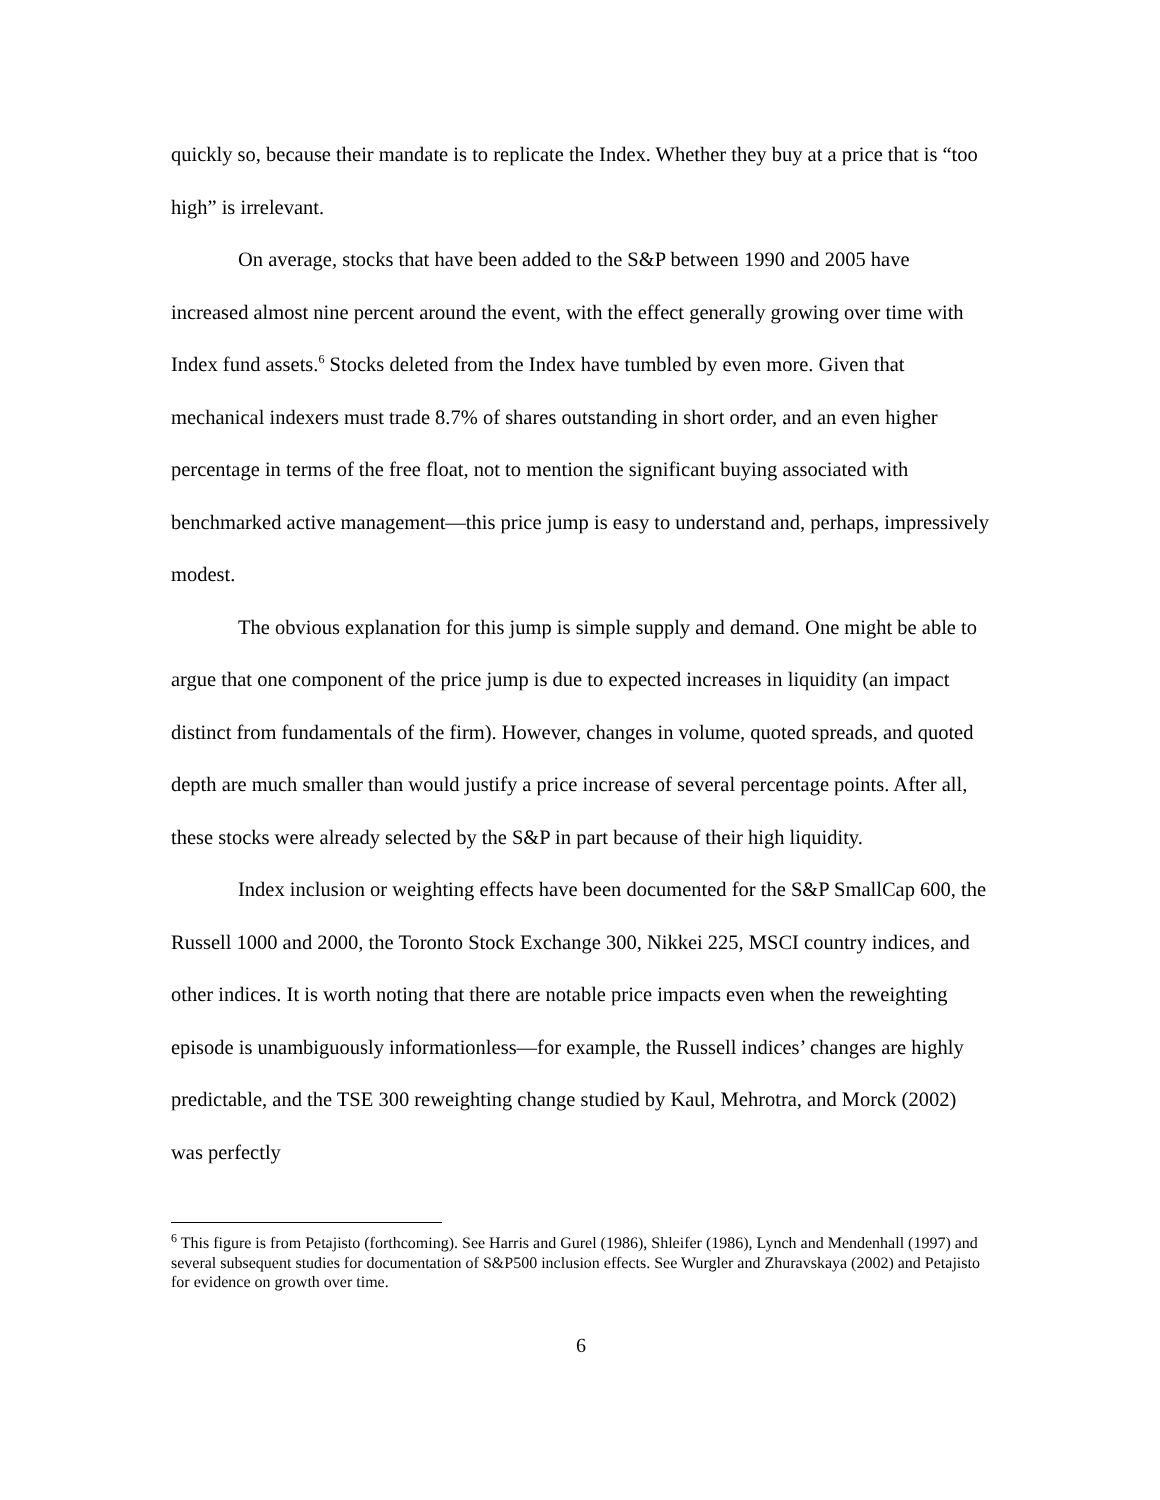quickly so, because their mandate is to replicate the Index. Whether they buy at a price that is “too high” is irrelevant.
On average, stocks that have been added to the S&P between 1990 and 2005 have increased almost nine percent around the event, with the effect generally growing over time with Index fund assets.<sup>6</sup> Stocks deleted from the Index have tumbled by even more. Given that mechanical indexers must trade 8.7% of shares outstanding in short order, and an even higher percentage in terms of the free float, not to mention the significant buying associated with benchmarked active management—this price jump is easy to understand and, perhaps, impressively modest.
The obvious explanation for this jump is simple supply and demand. One might be able to argue that one component of the price jump is due to expected increases in liquidity (an impact distinct from fundamentals of the firm). However, changes in volume, quoted spreads, and quoted depth are much smaller than would justify a price increase of several percentage points. After all, these stocks were already selected by the S&P in part because of their high liquidity.
Index inclusion or weighting effects have been documented for the S&P SmallCap 600, the Russell 1000 and 2000, the Toronto Stock Exchange 300, Nikkei 225, MSCI country indices, and other indices. It is worth noting that there are notable price impacts even when the reweighting episode is unambiguously informationless—for example, the Russell indices’ changes are highly predictable, and the TSE 300 reweighting change studied by Kaul, Mehrotra, and Morck (2002) was perfectly
<sup>6</sup> This figure is from Petajisto (forthcoming). See Harris and Gurel (1986), Shleifer (1986), Lynch and Mendenhall (1997) and several subsequent studies for documentation of S&P500 inclusion effects. See Wurgler and Zhuravskaya (2002) and Petajisto for evidence on growth over time.
6